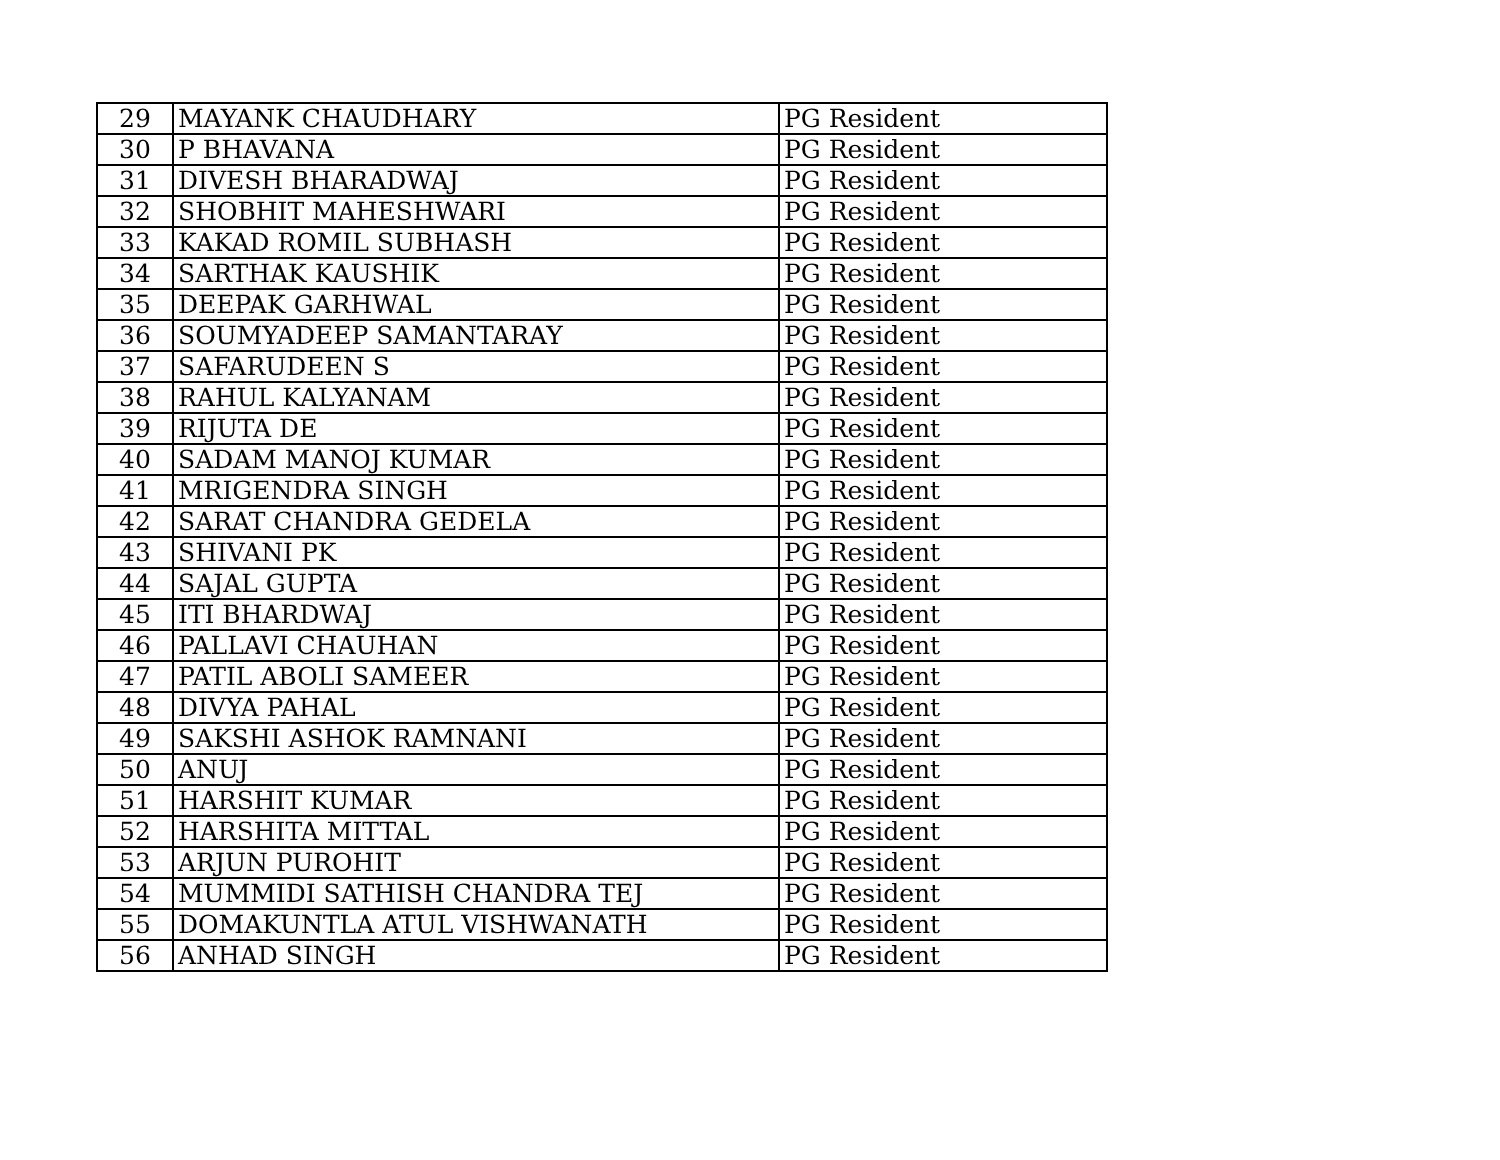| 29 | MAYANK CHAUDHARY | PG Resident |
| 30 | P BHAVANA | PG Resident |
| 31 | DIVESH BHARADWAJ | PG Resident |
| 32 | SHOBHIT MAHESHWARI | PG Resident |
| 33 | KAKAD ROMIL SUBHASH | PG Resident |
| 34 | SARTHAK KAUSHIK | PG Resident |
| 35 | DEEPAK GARHWAL | PG Resident |
| 36 | SOUMYADEEP SAMANTARAY | PG Resident |
| 37 | SAFARUDEEN S | PG Resident |
| 38 | RAHUL KALYANAM | PG Resident |
| 39 | RIJUTA DE | PG Resident |
| 40 | SADAM MANOJ KUMAR | PG Resident |
| 41 | MRIGENDRA SINGH | PG Resident |
| 42 | SARAT CHANDRA GEDELA | PG Resident |
| 43 | SHIVANI PK | PG Resident |
| 44 | SAJAL GUPTA | PG Resident |
| 45 | ITI BHARDWAJ | PG Resident |
| 46 | PALLAVI CHAUHAN | PG Resident |
| 47 | PATIL ABOLI SAMEER | PG Resident |
| 48 | DIVYA PAHAL | PG Resident |
| 49 | SAKSHI ASHOK RAMNANI | PG Resident |
| 50 | ANUJ | PG Resident |
| 51 | HARSHIT KUMAR | PG Resident |
| 52 | HARSHITA MITTAL | PG Resident |
| 53 | ARJUN PUROHIT | PG Resident |
| 54 | MUMMIDI SATHISH CHANDRA TEJ | PG Resident |
| 55 | DOMAKUNTLA ATUL VISHWANATH | PG Resident |
| 56 | ANHAD SINGH | PG Resident |